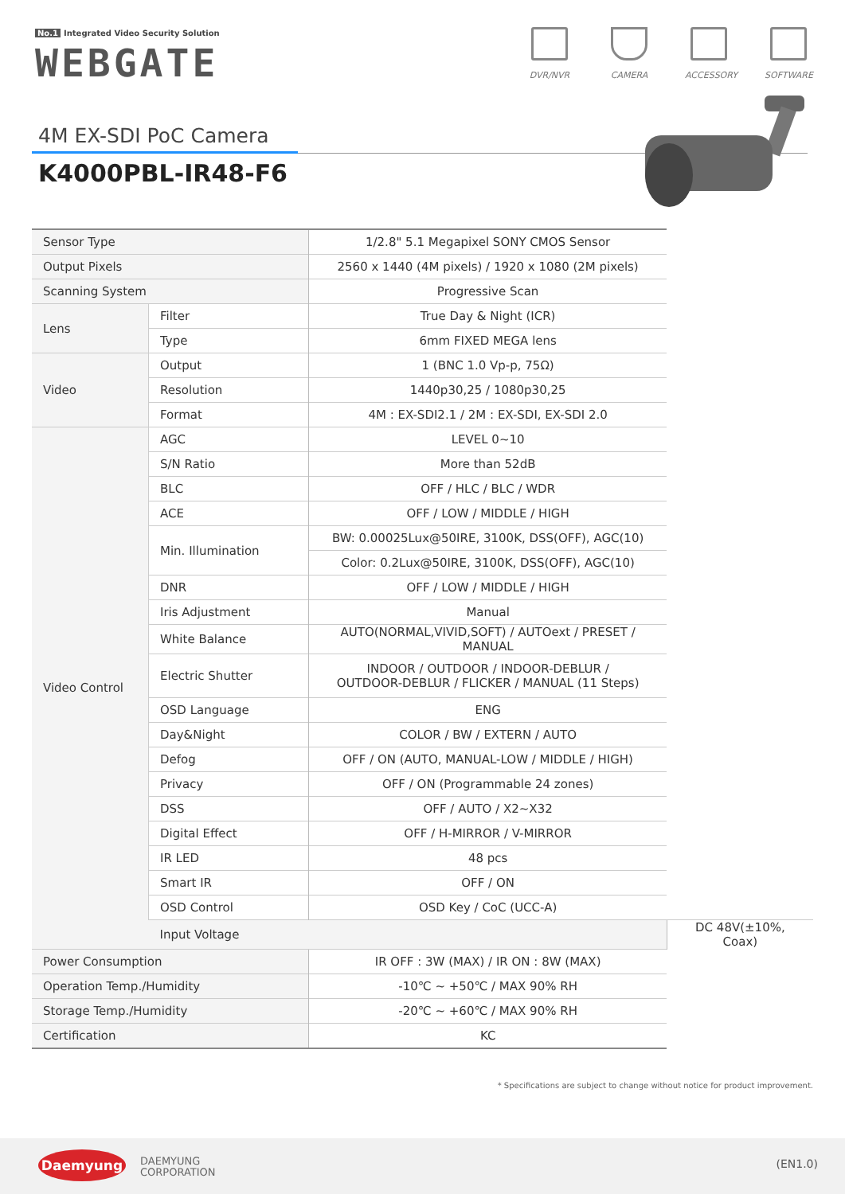No.1 Integrated Video Security Solution
WEBGATE
DVR/NVR CAMERA ACCESSORY SOFTWARE
4M EX-SDI PoC Camera
K4000PBL-IR48-F6
| Sensor Type | | 1/2.8" 5.1 Megapixel SONY CMOS Sensor | |
| Output Pixels | | 2560 x 1440 (4M pixels) / 1920 x 1080 (2M pixels) | |
| Scanning System | | Progressive Scan | |
| Lens | Filter | True Day & Night (ICR) | |
| | Type | 6mm FIXED MEGA lens | |
| Video | Output | 1 (BNC 1.0 Vp-p, 75Ω) | |
| | Resolution | 1440p30,25 / 1080p30,25 | |
| | Format | 4M : EX-SDI2.1 / 2M : EX-SDI, EX-SDI 2.0 | |
| Video Control | AGC | LEVEL 0~10 | |
| | S/N Ratio | More than 52dB | |
| | BLC | OFF / HLC / BLC / WDR | |
| | ACE | OFF / LOW / MIDDLE / HIGH | |
| | Min. Illumination | BW: 0.00025Lux@50IRE, 3100K, DSS(OFF), AGC(10) | |
| | | Color: 0.2Lux@50IRE, 3100K, DSS(OFF), AGC(10) | |
| | DNR | OFF / LOW / MIDDLE / HIGH | |
| | Iris Adjustment | Manual | |
| | White Balance | AUTO(NORMAL,VIVID,SOFT) / AUTOext / PRESET / MANUAL | |
| | Electric Shutter | INDOOR / OUTDOOR / INDOOR-DEBLUR / OUTDOOR-DEBLUR / FLICKER / MANUAL (11 Steps) | |
| | OSD Language | ENG | |
| | Day&Night | COLOR / BW / EXTERN / AUTO | |
| | Defog | OFF / ON (AUTO, MANUAL-LOW / MIDDLE / HIGH) | |
| | Privacy | OFF / ON (Programmable 24 zones) | |
| | DSS | OFF / AUTO / X2~X32 | |
| | Digital Effect | OFF / H-MIRROR / V-MIRROR | |
| | IR LED | 48 pcs | |
| | Smart IR | OFF / ON | |
| | OSD Control | OSD Key / CoC (UCC-A) | |
| | Input Voltage | | DC 48V(±10%, Coax) |
| Power Consumption | | IR OFF : 3W (MAX) / IR ON : 8W (MAX) | |
| Operation Temp./Humidity | | -10℃ ~ +50℃ / MAX 90% RH | |
| Storage Temp./Humidity | | -20℃ ~ +60℃ / MAX 90% RH | |
| Certification | | KC | |
* Specifications are subject to change without notice for product improvement.
Daemyung
DAEMYUNG
CORPORATION
(EN1.0)